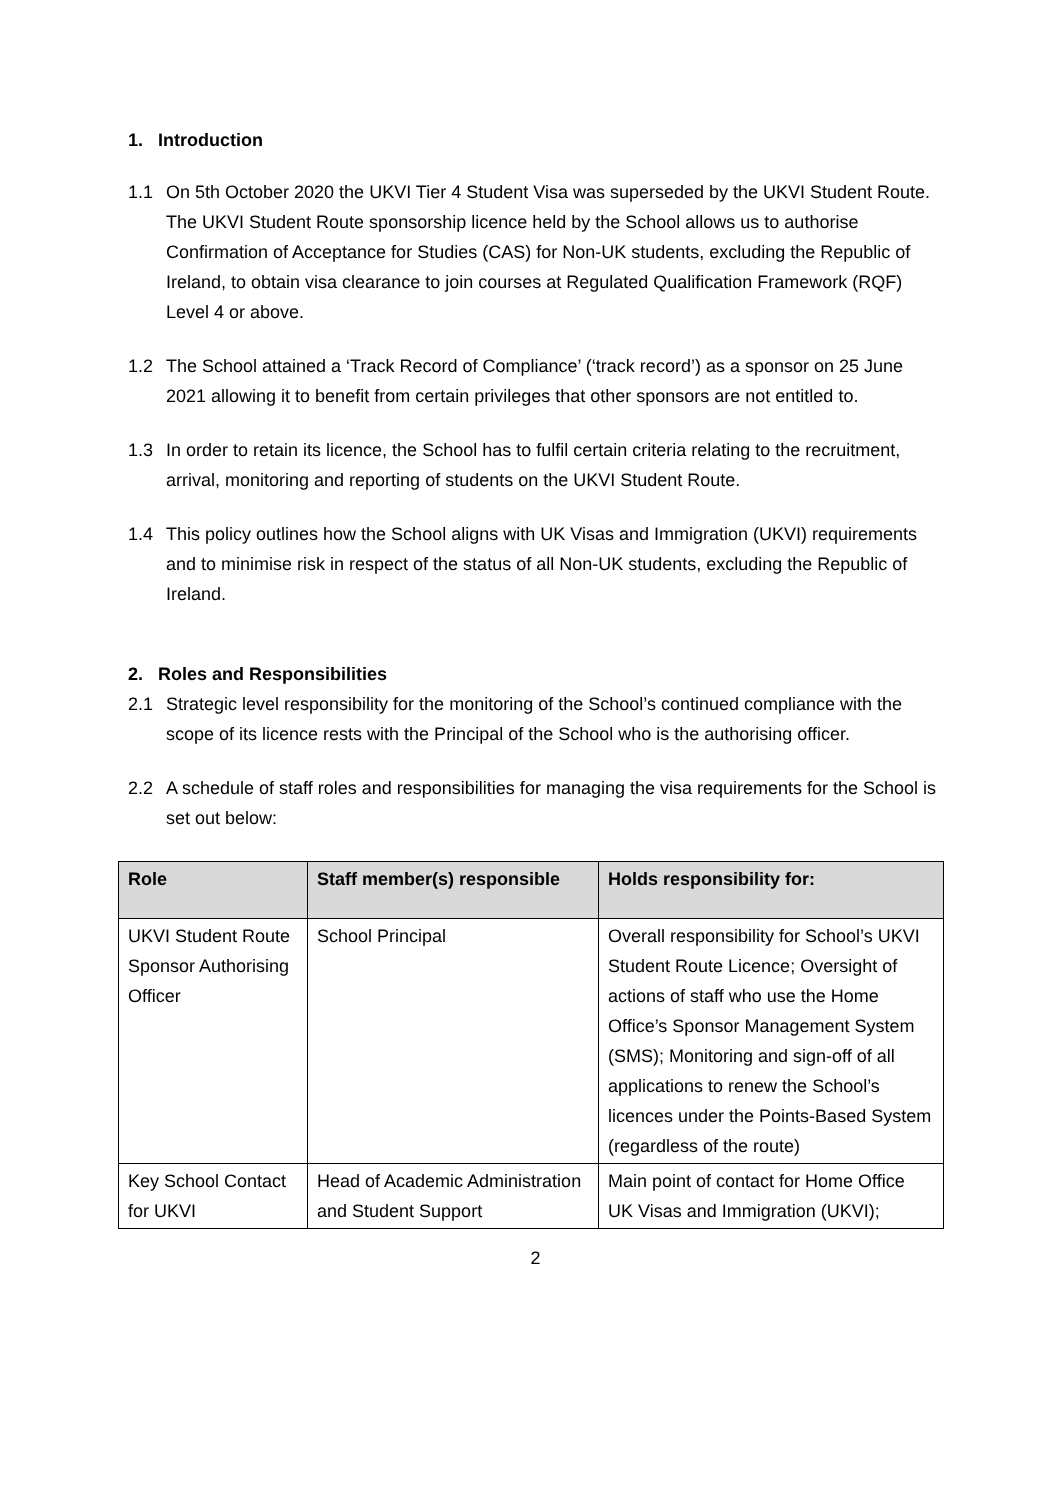1. Introduction
1.1 On 5th October 2020 the UKVI Tier 4 Student Visa was superseded by the UKVI Student Route. The UKVI Student Route sponsorship licence held by the School allows us to authorise Confirmation of Acceptance for Studies (CAS) for Non-UK students, excluding the Republic of Ireland, to obtain visa clearance to join courses at Regulated Qualification Framework (RQF) Level 4 or above.
1.2 The School attained a ‘Track Record of Compliance’ (‘track record’) as a sponsor on 25 June 2021 allowing it to benefit from certain privileges that other sponsors are not entitled to.
1.3 In order to retain its licence, the School has to fulfil certain criteria relating to the recruitment, arrival, monitoring and reporting of students on the UKVI Student Route.
1.4 This policy outlines how the School aligns with UK Visas and Immigration (UKVI) requirements and to minimise risk in respect of the status of all Non-UK students, excluding the Republic of Ireland.
2. Roles and Responsibilities
2.1 Strategic level responsibility for the monitoring of the School’s continued compliance with the scope of its licence rests with the Principal of the School who is the authorising officer.
2.2 A schedule of staff roles and responsibilities for managing the visa requirements for the School is set out below:
| Role | Staff member(s) responsible | Holds responsibility for: |
| --- | --- | --- |
| UKVI Student Route Sponsor Authorising Officer | School Principal | Overall responsibility for School’s UKVI Student Route Licence; Oversight of actions of staff who use the Home Office’s Sponsor Management System (SMS); Monitoring and sign-off of all applications to renew the School’s licences under the Points-Based System (regardless of the route) |
| Key School Contact for UKVI | Head of Academic Administration and Student Support | Main point of contact for Home Office UK Visas and Immigration (UKVI); |
2